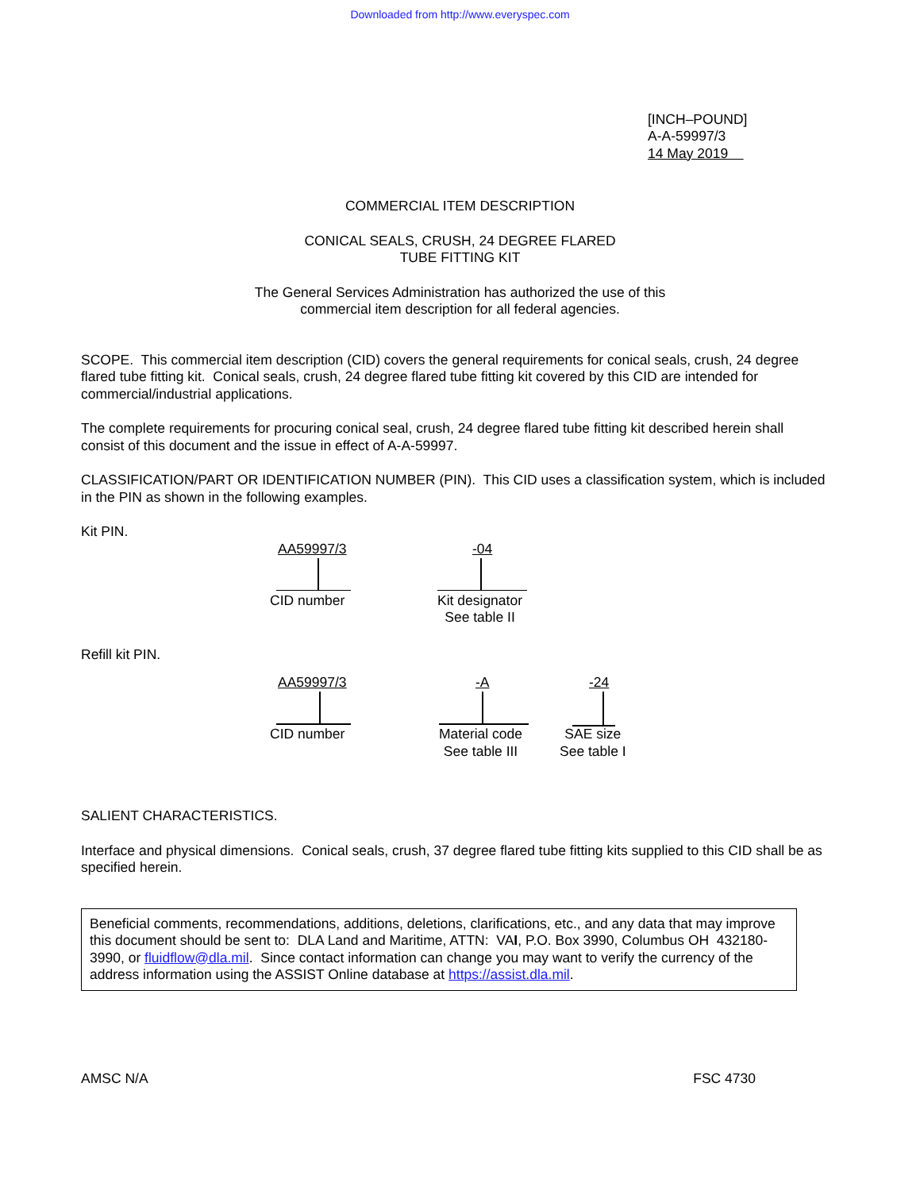Downloaded from http://www.everyspec.com
[INCH–POUND]
A-A-59997/3
14 May 2019
COMMERCIAL ITEM DESCRIPTION
CONICAL SEALS, CRUSH, 24 DEGREE FLARED
TUBE FITTING KIT
The General Services Administration has authorized the use of this
commercial item description for all federal agencies.
SCOPE. This commercial item description (CID) covers the general requirements for conical seals, crush, 24 degree flared tube fitting kit. Conical seals, crush, 24 degree flared tube fitting kit covered by this CID are intended for commercial/industrial applications.
The complete requirements for procuring conical seal, crush, 24 degree flared tube fitting kit described herein shall consist of this document and the issue in effect of A-A-59997.
CLASSIFICATION/PART OR IDENTIFICATION NUMBER (PIN). This CID uses a classification system, which is included in the PIN as shown in the following examples.
Kit PIN.
AA59997/3 -04
CID number
Kit designator
See table II
Refill kit PIN.
AA59997/3 -A -24
CID number
Material code
See table III
SAE size
See table I
SALIENT CHARACTERISTICS.
Interface and physical dimensions. Conical seals, crush, 37 degree flared tube fitting kits supplied to this CID shall be as specified herein.
Beneficial comments, recommendations, additions, deletions, clarifications, etc., and any data that may improve this document should be sent to: DLA Land and Maritime, ATTN: VAI, P.O. Box 3990, Columbus OH 432180-3990, or fluidflow@dla.mil. Since contact information can change you may want to verify the currency of the address information using the ASSIST Online database at https://assist.dla.mil.
AMSC N/A FSC 4730